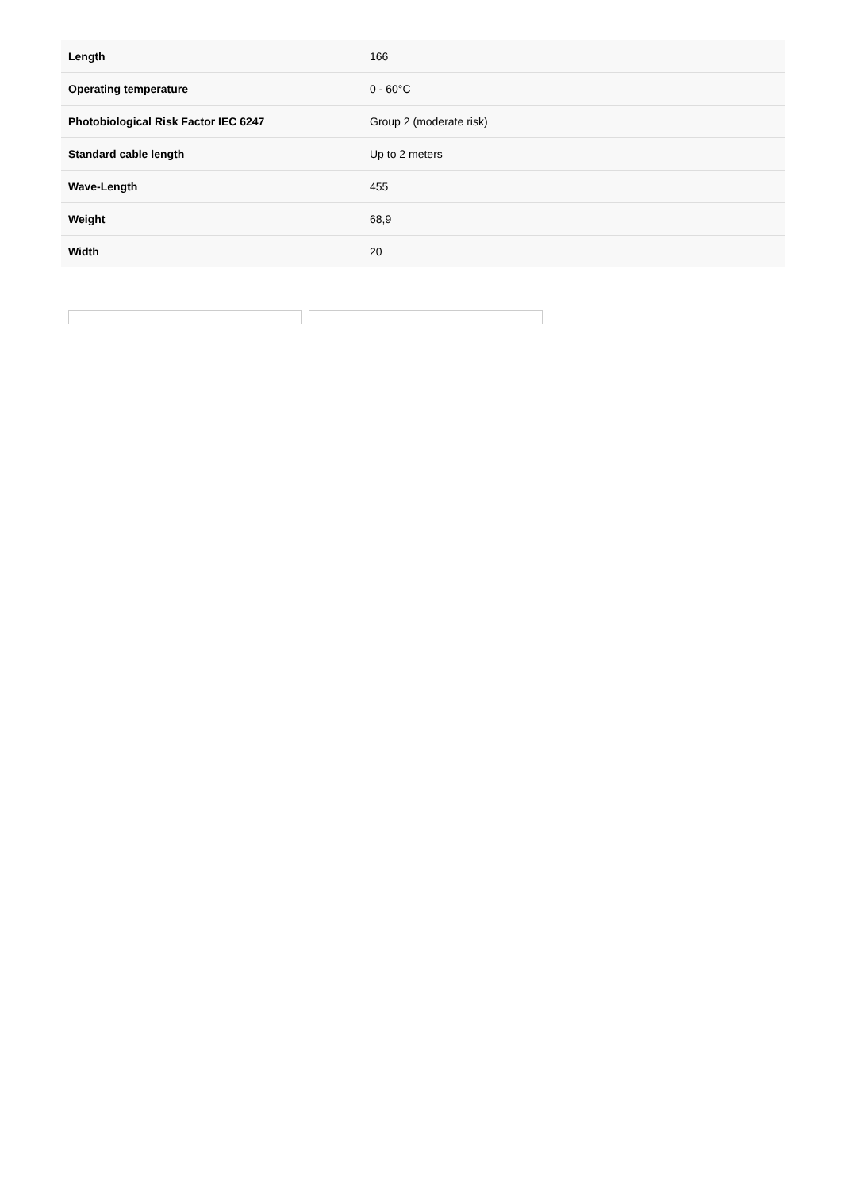| Length | 166 |
| Operating temperature | 0 - 60°C |
| Photobiological Risk Factor IEC 6247 | Group 2 (moderate risk) |
| Standard cable length | Up to 2 meters |
| Wave-Length | 455 |
| Weight | 68,9 |
| Width | 20 |